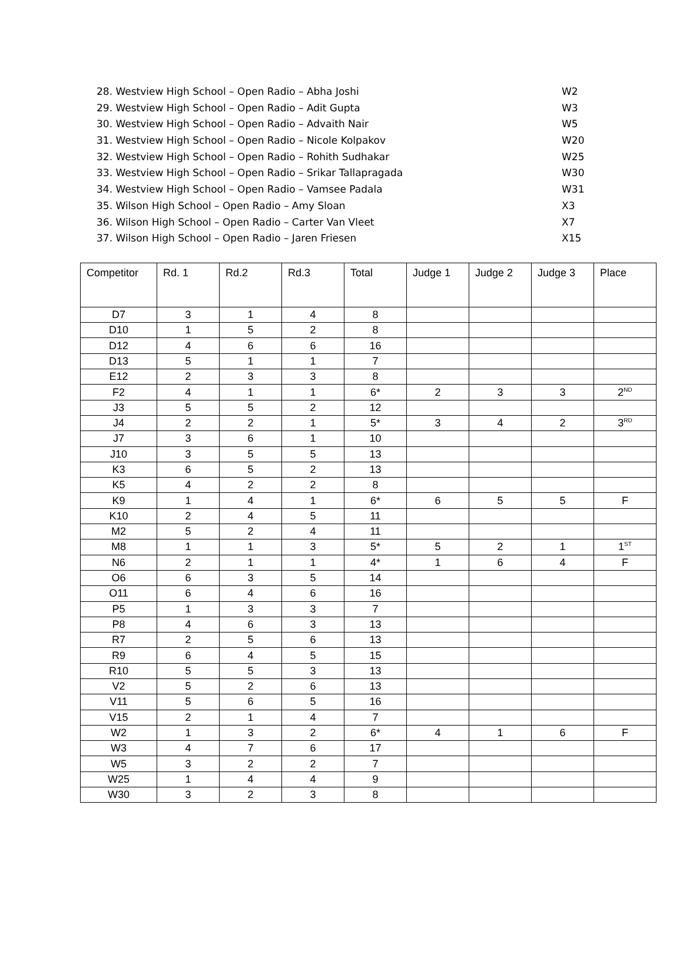28. Westview High School – Open Radio – Abha Joshi W2
29. Westview High School – Open Radio – Adit Gupta W3
30. Westview High School – Open Radio – Advaith Nair W5
31. Westview High School – Open Radio – Nicole Kolpakov W20
32. Westview High School – Open Radio – Rohith Sudhakar W25
33. Westview High School – Open Radio – Srikar Tallapragada W30
34. Westview High School – Open Radio – Vamsee Padala W31
35. Wilson High School – Open Radio – Amy Sloan X3
36. Wilson High School – Open Radio – Carter Van Vleet X7
37. Wilson High School – Open Radio – Jaren Friesen X15
| Competitor | Rd. 1 | Rd.2 | Rd.3 | Total | Judge 1 | Judge 2 | Judge 3 | Place |
| --- | --- | --- | --- | --- | --- | --- | --- | --- |
| D7 | 3 | 1 | 4 | 8 | | | | |
| D10 | 1 | 5 | 2 | 8 | | | | |
| D12 | 4 | 6 | 6 | 16 | | | | |
| D13 | 5 | 1 | 1 | 7 | | | | |
| E12 | 2 | 3 | 3 | 8 | | | | |
| F2 | 4 | 1 | 1 | 6* | 2 | 3 | 3 | 2<sup>ND</sup> |
| J3 | 5 | 5 | 2 | 12 | | | | |
| J4 | 2 | 2 | 1 | 5* | 3 | 4 | 2 | 3<sup>RD</sup> |
| J7 | 3 | 6 | 1 | 10 | | | | |
| J10 | 3 | 5 | 5 | 13 | | | | |
| K3 | 6 | 5 | 2 | 13 | | | | |
| K5 | 4 | 2 | 2 | 8 | | | | |
| K9 | 1 | 4 | 1 | 6* | 6 | 5 | 5 | F |
| K10 | 2 | 4 | 5 | 11 | | | | |
| M2 | 5 | 2 | 4 | 11 | | | | |
| M8 | 1 | 1 | 3 | 5* | 5 | 2 | 1 | 1<sup>ST</sup> |
| N6 | 2 | 1 | 1 | 4* | 1 | 6 | 4 | F |
| O6 | 6 | 3 | 5 | 14 | | | | |
| O11 | 6 | 4 | 6 | 16 | | | | |
| P5 | 1 | 3 | 3 | 7 | | | | |
| P8 | 4 | 6 | 3 | 13 | | | | |
| R7 | 2 | 5 | 6 | 13 | | | | |
| R9 | 6 | 4 | 5 | 15 | | | | |
| R10 | 5 | 5 | 3 | 13 | | | | |
| V2 | 5 | 2 | 6 | 13 | | | | |
| V11 | 5 | 6 | 5 | 16 | | | | |
| V15 | 2 | 1 | 4 | 7 | | | | |
| W2 | 1 | 3 | 2 | 6* | 4 | 1 | 6 | F |
| W3 | 4 | 7 | 6 | 17 | | | | |
| W5 | 3 | 2 | 2 | 7 | | | | |
| W25 | 1 | 4 | 4 | 9 | | | | |
| W30 | 3 | 2 | 3 | 8 | | | | |